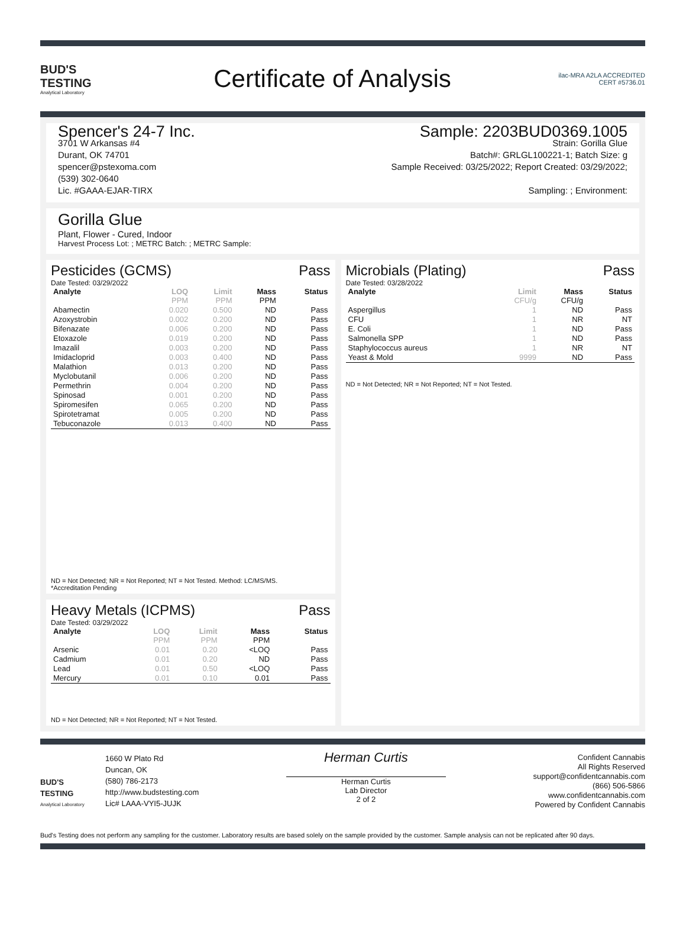BUD'S TESTING
Analytical Laboratory
Certificate of Analysis
ilac-MRA A2LA ACCREDITED
CERT #5736.01
Spencer's 24-7 Inc.
3701 W Arkansas #4
Durant, OK 74701
spencer@pstexoma.com
(539) 302-0640
Lic. #GAAA-EJAR-TIRX
Sample: 2203BUD0369.1005
Strain: Gorilla Glue
Batch#: GRLGL100221-1; Batch Size: g
Sample Received: 03/25/2022; Report Created: 03/29/2022;
Sampling: ; Environment:
Gorilla Glue
Plant, Flower - Cured, Indoor
Harvest Process Lot: ; METRC Batch: ; METRC Sample:
Pesticides (GCMS) Pass
Date Tested: 03/29/2022
| Analyte | LOQ | Limit | Mass | Status |
| --- | --- | --- | --- | --- |
| | PPM | PPM | PPM | |
| Abamectin | 0.020 | 0.500 | ND | Pass |
| Azoxystrobin | 0.002 | 0.200 | ND | Pass |
| Bifenazate | 0.006 | 0.200 | ND | Pass |
| Etoxazole | 0.019 | 0.200 | ND | Pass |
| Imazalil | 0.003 | 0.200 | ND | Pass |
| Imidacloprid | 0.003 | 0.400 | ND | Pass |
| Malathion | 0.013 | 0.200 | ND | Pass |
| Myclobutanil | 0.006 | 0.200 | ND | Pass |
| Permethrin | 0.004 | 0.200 | ND | Pass |
| Spinosad | 0.001 | 0.200 | ND | Pass |
| Spiromesifen | 0.065 | 0.200 | ND | Pass |
| Spirotetramat | 0.005 | 0.200 | ND | Pass |
| Tebuconazole | 0.013 | 0.400 | ND | Pass |
ND = Not Detected; NR = Not Reported; NT = Not Tested. Method: LC/MS/MS.
*Accreditation Pending
Heavy Metals (ICPMS) Pass
Date Tested: 03/29/2022
| Analyte | LOQ | Limit | Mass | Status |
| --- | --- | --- | --- | --- |
| | PPM | PPM | PPM | |
| Arsenic | 0.01 | 0.20 | <LOQ | Pass |
| Cadmium | 0.01 | 0.20 | ND | Pass |
| Lead | 0.01 | 0.50 | <LOQ | Pass |
| Mercury | 0.01 | 0.10 | 0.01 | Pass |
ND = Not Detected; NR = Not Reported; NT = Not Tested.
Microbials (Plating) Pass
Date Tested: 03/28/2022
| Analyte | Limit | Mass | Status |
| --- | --- | --- | --- |
| | CFU/g | CFU/g | |
| Aspergillus | 1 | ND | Pass |
| CFU | 1 | NR | NT |
| E. Coli | 1 | ND | Pass |
| Salmonella SPP | 1 | ND | Pass |
| Staphylococcus aureus | 1 | NR | NT |
| Yeast & Mold | 9999 | ND | Pass |
ND = Not Detected; NR = Not Reported; NT = Not Tested.
BUD'S TESTING
Analytical Laboratory
1660 W Plato Rd
Duncan, OK
(580) 786-2173
http://www.budstesting.com
Lic# LAAA-VYI5-JUJK
Herman Curtis
Herman Curtis
Lab Director
2 of 2
Confident Cannabis
All Rights Reserved
support@confidentcannabis.com
(866) 506-5866
www.confidentcannabis.com
Powered by Confident Cannabis
Bud's Testing does not perform any sampling for the customer. Laboratory results are based solely on the sample provided by the customer. Sample analysis can not be replicated after 90 days.